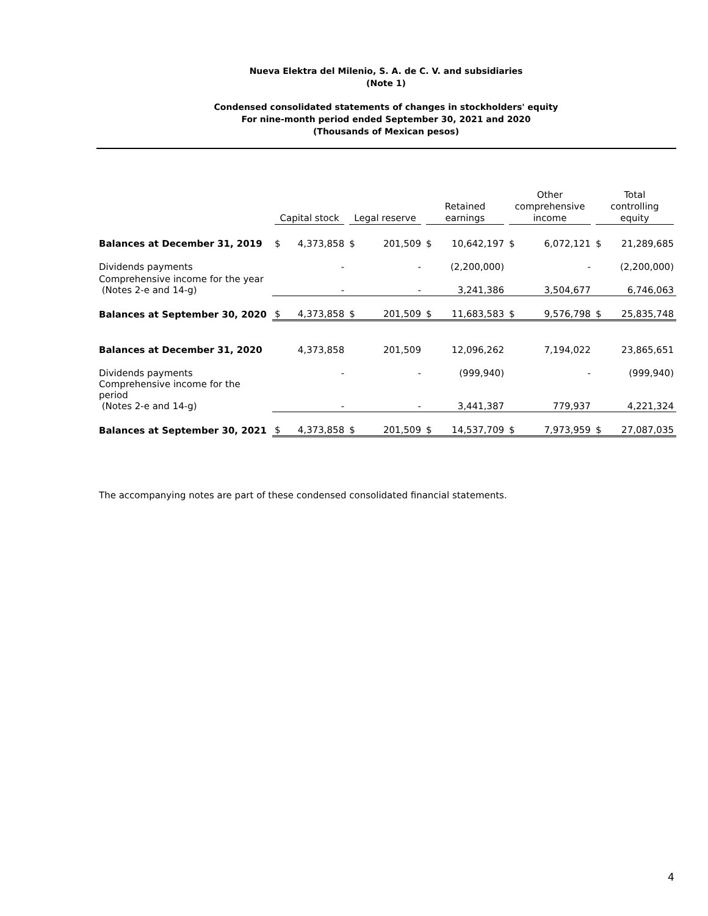Nueva Elektra del Milenio, S. A. de C. V. and subsidiaries
(Note 1)
Condensed consolidated statements of changes in stockholders' equity
For nine-month period ended September 30, 2021 and 2020
(Thousands of Mexican pesos)
| | Capital stock | | Legal reserve | | Retained earnings | | Other comprehensive income | | Total controlling equity | |
| --- | --- | --- | --- | --- | --- | --- | --- | --- | --- | --- |
| Balances at December 31, 2019 | $ | 4,373,858 | $ | 201,509 | $ | 10,642,197 | $ | 6,072,121 | $ | 21,289,685 |
| Dividends payments | | - | | - | | (2,200,000) | | - | | (2,200,000) |
| Comprehensive income for the year (Notes 2-e and 14-g) | | - | | - | | 3,241,386 | | 3,504,677 | | 6,746,063 |
| Balances at September 30, 2020 | $ | 4,373,858 | $ | 201,509 | $ | 11,683,583 | $ | 9,576,798 | $ | 25,835,748 |
| Balances at December 31, 2020 | | 4,373,858 | | 201,509 | | 12,096,262 | | 7,194,022 | | 23,865,651 |
| Dividends payments | | - | | - | | (999,940) | | - | | (999,940) |
| Comprehensive income for the period (Notes 2-e and 14-g) | | - | | - | | 3,441,387 | | 779,937 | | 4,221,324 |
| Balances at September 30, 2021 | $ | 4,373,858 | $ | 201,509 | $ | 14,537,709 | $ | 7,973,959 | $ | 27,087,035 |
The accompanying notes are part of these condensed consolidated financial statements.
4